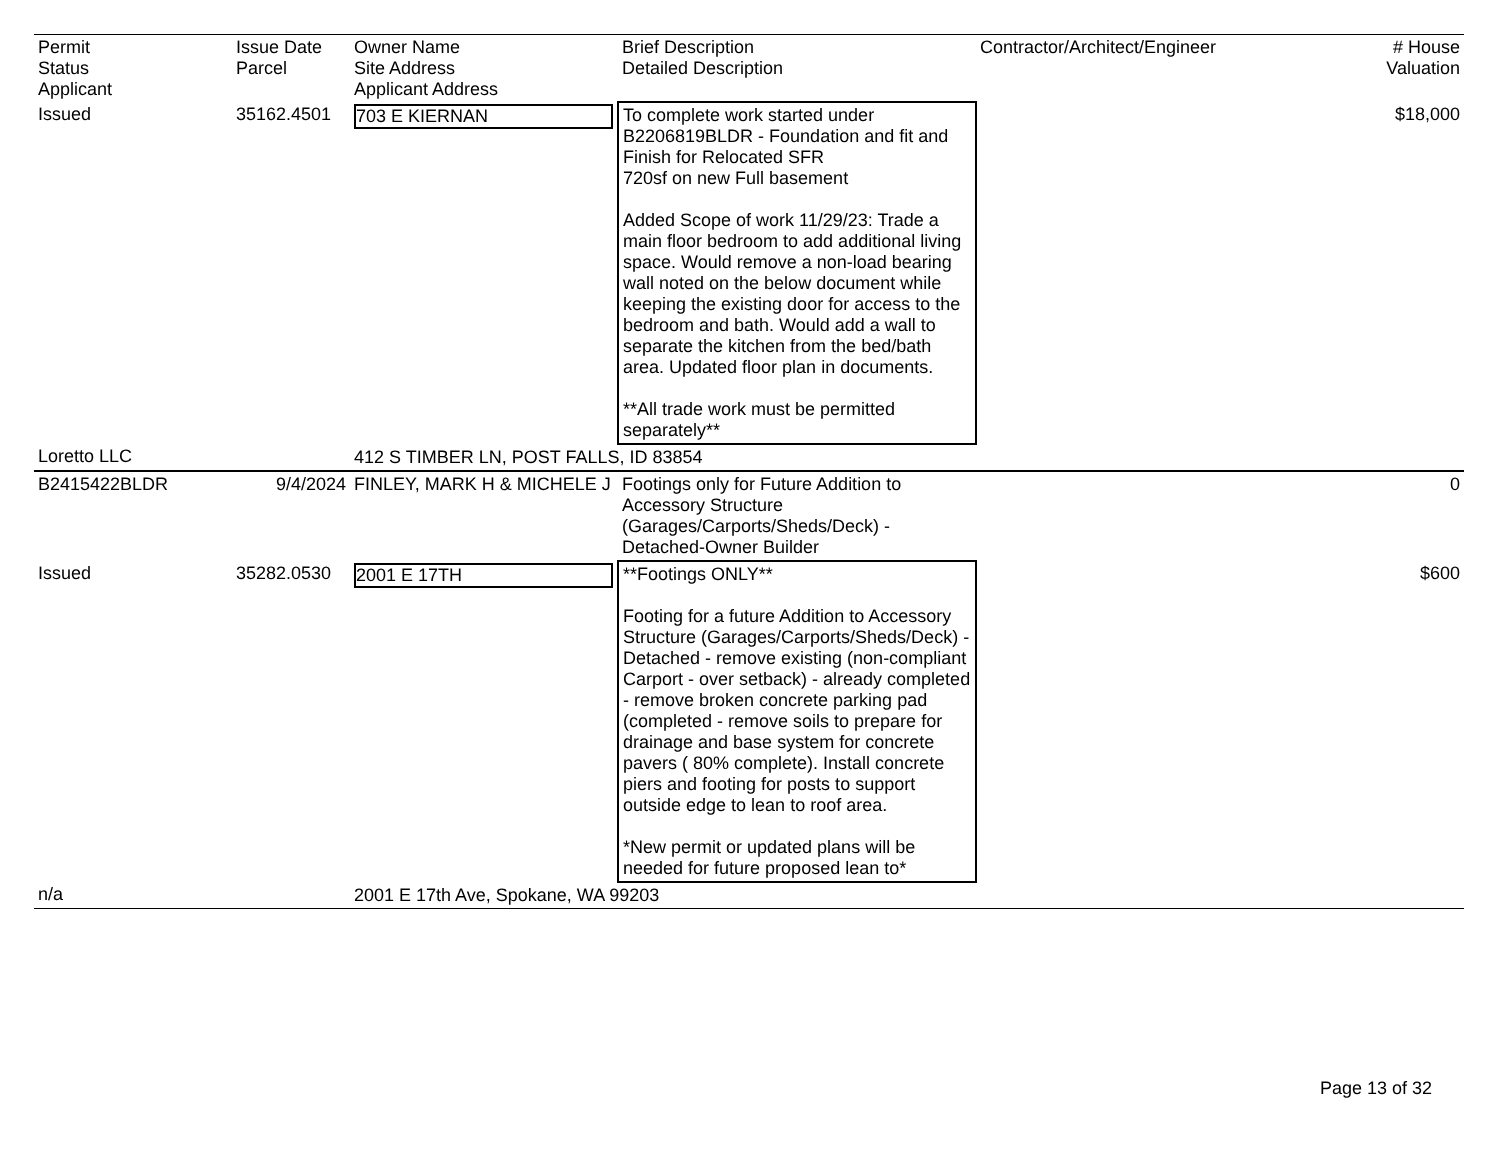| Permit Status Applicant | Issue Date Parcel | Owner Name Site Address Applicant Address | Brief Description Detailed Description | Contractor/Architect/Engineer | # House Valuation |
| --- | --- | --- | --- | --- | --- |
| Issued | 35162.4501 | 703 E KIERNAN | To complete work started under B2206819BLDR - Foundation and fit and Finish for Relocated SFR 720sf on new Full basement Added Scope of work 11/29/23: Trade a main floor bedroom to add additional living space. Would remove a non-load bearing wall noted on the below document while keeping the existing door for access to the bedroom and bath. Would add a wall to separate the kitchen from the bed/bath area. Updated floor plan in documents. **All trade work must be permitted separately** | | $18,000 |
| Loretto LLC | | 412 S TIMBER LN, POST FALLS, ID 83854 | | | |
| B2415422BLDR | 9/4/2024 | FINLEY, MARK H & MICHELE J | Footings only for Future Addition to Accessory Structure (Garages/Carports/Sheds/Deck) - Detached-Owner Builder | | 0 |
| Issued | 35282.0530 | 2001 E 17TH | **Footings ONLY** Footing for a future Addition to Accessory Structure (Garages/Carports/Sheds/Deck) - Detached - remove existing (non-compliant Carport - over setback) - already completed - remove broken concrete parking pad (completed - remove soils to prepare for drainage and base system for concrete pavers ( 80% complete). Install concrete piers and footing for posts to support outside edge to lean to roof area. *New permit or updated plans will be needed for future proposed lean to* | | $600 |
| n/a | | 2001 E 17th Ave, Spokane, WA 99203 | | | |
Page 13 of 32